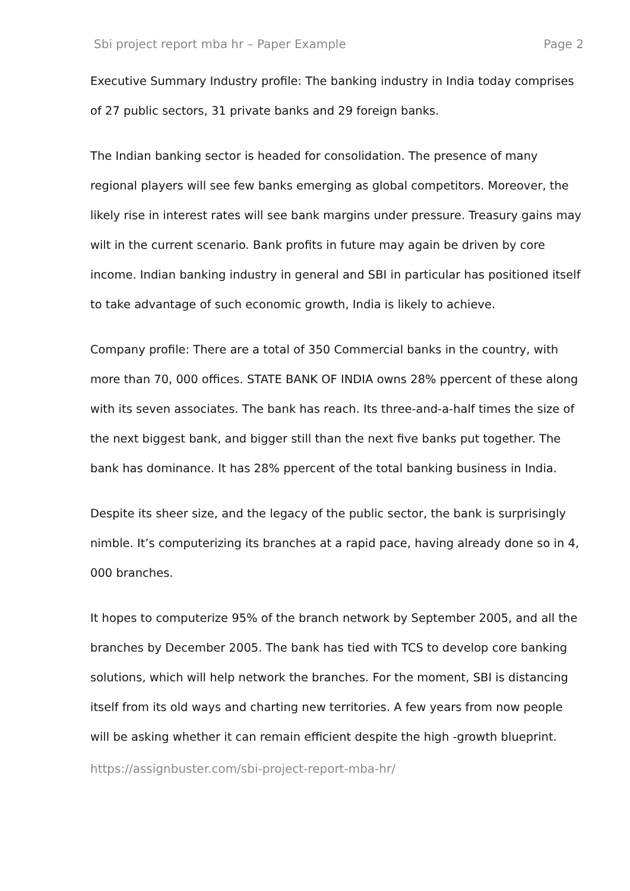Sbi project report mba hr – Paper Example Page 2
Executive Summary Industry profile: The banking industry in India today comprises of 27 public sectors, 31 private banks and 29 foreign banks.
The Indian banking sector is headed for consolidation. The presence of many regional players will see few banks emerging as global competitors. Moreover, the likely rise in interest rates will see bank margins under pressure. Treasury gains may wilt in the current scenario. Bank profits in future may again be driven by core income. Indian banking industry in general and SBI in particular has positioned itself to take advantage of such economic growth, India is likely to achieve.
Company profile: There are a total of 350 Commercial banks in the country, with more than 70, 000 offices. STATE BANK OF INDIA owns 28% ppercent of these along with its seven associates. The bank has reach. Its three-and-a-half times the size of the next biggest bank, and bigger still than the next five banks put together. The bank has dominance. It has 28% ppercent of the total banking business in India.
Despite its sheer size, and the legacy of the public sector, the bank is surprisingly nimble. It’s computerizing its branches at a rapid pace, having already done so in 4, 000 branches.
It hopes to computerize 95% of the branch network by September 2005, and all the branches by December 2005. The bank has tied with TCS to develop core banking solutions, which will help network the branches. For the moment, SBI is distancing itself from its old ways and charting new territories. A few years from now people will be asking whether it can remain efficient despite the high -growth blueprint.
https://assignbuster.com/sbi-project-report-mba-hr/